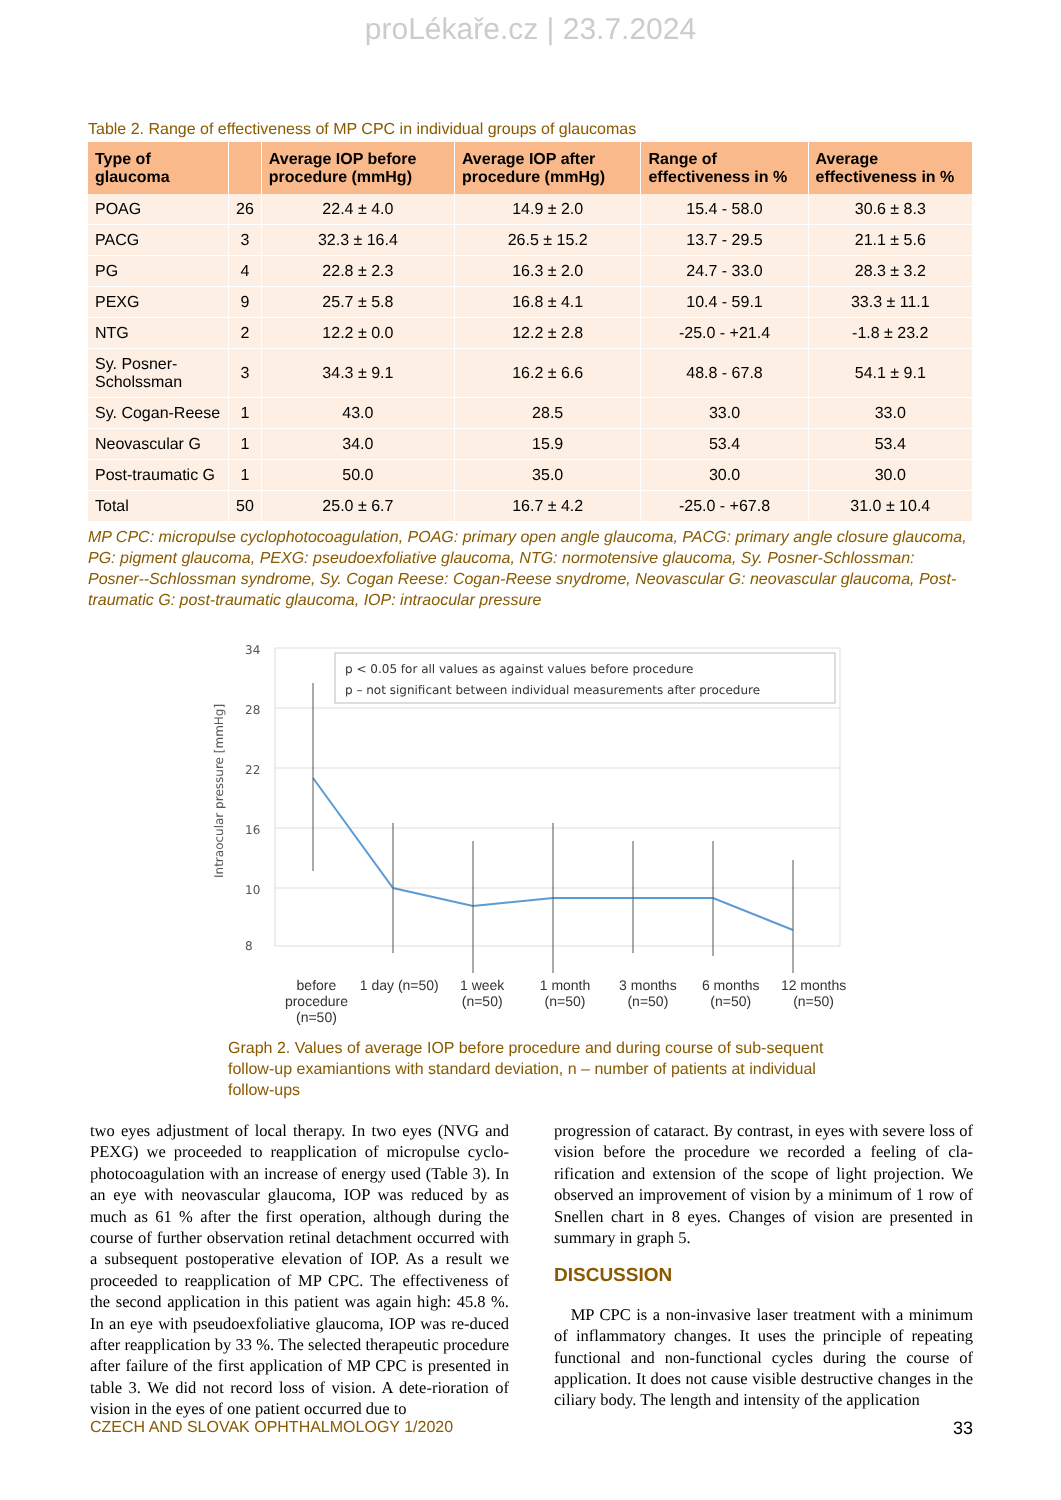proLékaře.cz | 23.7.2024
Table 2. Range of effectiveness of MP CPC in individual groups of glaucomas
| Type of glaucoma | | Average IOP before procedure (mmHg) | Average IOP after procedure (mmHg) | Range of effectiveness in % | Average effectiveness in % |
| --- | --- | --- | --- | --- | --- |
| POAG | 26 | 22.4 ± 4.0 | 14.9 ± 2.0 | 15.4 - 58.0 | 30.6 ± 8.3 |
| PACG | 3 | 32.3 ± 16.4 | 26.5 ± 15.2 | 13.7 - 29.5 | 21.1 ± 5.6 |
| PG | 4 | 22.8 ± 2.3 | 16.3 ± 2.0 | 24.7 - 33.0 | 28.3 ± 3.2 |
| PEXG | 9 | 25.7 ± 5.8 | 16.8 ± 4.1 | 10.4 - 59.1 | 33.3 ± 11.1 |
| NTG | 2 | 12.2 ± 0.0 | 12.2 ± 2.8 | -25.0 - +21.4 | -1.8 ± 23.2 |
| Sy. Posner-Scholssman | 3 | 34.3 ± 9.1 | 16.2 ± 6.6 | 48.8 - 67.8 | 54.1 ± 9.1 |
| Sy. Cogan-Reese | 1 | 43.0 | 28.5 | 33.0 | 33.0 |
| Neovascular G | 1 | 34.0 | 15.9 | 53.4 | 53.4 |
| Post-traumatic G | 1 | 50.0 | 35.0 | 30.0 | 30.0 |
| Total | 50 | 25.0 ± 6.7 | 16.7 ± 4.2 | -25.0 - +67.8 | 31.0 ± 10.4 |
MP CPC: micropulse cyclophotocoagulation, POAG: primary open angle glaucoma, PACG: primary angle closure glaucoma, PG: pigment glaucoma, PEXG: pseudoexfoliative glaucoma, NTG: normotensive glaucoma, Sy. Posner-Schlossman: Posner--Schlossman syndrome, Sy. Cogan Reese: Cogan-Reese snydrome, Neovascular G: neovascular glaucoma, Post-traumatic G: post-traumatic glaucoma, IOP: intraocular pressure
34
28
22
16
10
8
Intraocular pressure [mmHg]
p < 0.05 for all values as against values before procedure
p – not significant between individual measurements after procedure
before procedure (n=50) 1 day (n=50) 1 week (n=50) 1 month (n=50) 3 months (n=50) 6 months (n=50) 12 months (n=50)
Graph 2. Values of average IOP before procedure and during course of sub-sequent follow-up examiantions with standard deviation, n – number of patients at individual follow-ups
two eyes adjustment of local therapy. In two eyes (NVG and PEXG) we proceeded to reapplication of micropulse cyclo-photocoagulation with an increase of energy used (Table 3). In an eye with neovascular glaucoma, IOP was reduced by as much as 61 % after the first operation, although during the course of further observation retinal detachment occurred with a subsequent postoperative elevation of IOP. As a result we proceeded to reapplication of MP CPC. The effectiveness of the second application in this patient was again high: 45.8 %. In an eye with pseudoexfoliative glaucoma, IOP was re-duced after reapplication by 33 %. The selected therapeutic procedure after failure of the first application of MP CPC is presented in table 3. We did not record loss of vision. A dete-rioration of vision in the eyes of one patient occurred due to
progression of cataract. By contrast, in eyes with severe loss of vision before the procedure we recorded a feeling of cla-rification and extension of the scope of light projection. We observed an improvement of vision by a minimum of 1 row of Snellen chart in 8 eyes. Changes of vision are presented in summary in graph 5.
DISCUSSION
MP CPC is a non-invasive laser treatment with a minimum of inflammatory changes. It uses the principle of repeating functional and non-functional cycles during the course of application. It does not cause visible destructive changes in the ciliary body. The length and intensity of the application
CZECH AND SLOVAK OPHTHALMOLOGY 1/2020 33